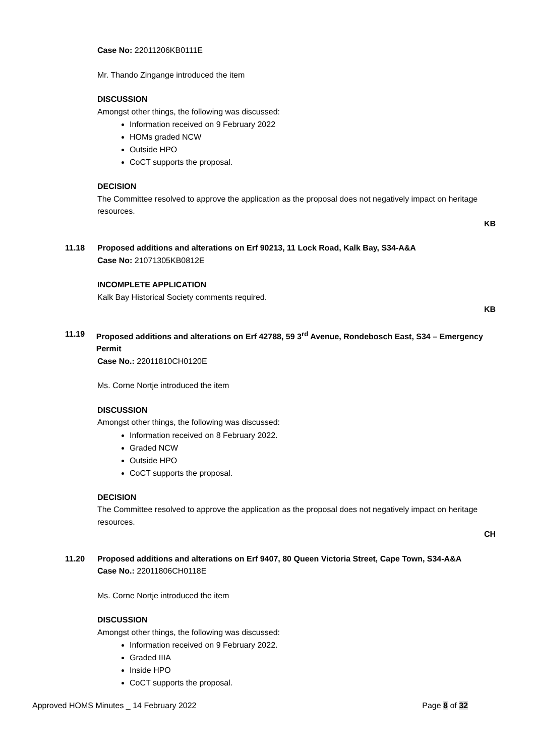Case No: 22011206KB0111E
Mr. Thando Zingange introduced the item
DISCUSSION
Amongst other things, the following was discussed:
Information received on 9 February 2022
HOMs graded NCW
Outside HPO
CoCT supports the proposal.
DECISION
The Committee resolved to approve the application as the proposal does not negatively impact on heritage resources.
KB
11.18 Proposed additions and alterations on Erf 90213, 11 Lock Road, Kalk Bay, S34-A&A
Case No: 21071305KB0812E
INCOMPLETE APPLICATION
Kalk Bay Historical Society comments required.
KB
11.19 Proposed additions and alterations on Erf 42788, 59 3<sup>rd</sup> Avenue, Rondebosch East, S34 – Emergency Permit
Case No.: 22011810CH0120E
Ms. Corne Nortje introduced the item
DISCUSSION
Amongst other things, the following was discussed:
Information received on 8 February 2022.
Graded NCW
Outside HPO
CoCT supports the proposal.
DECISION
The Committee resolved to approve the application as the proposal does not negatively impact on heritage resources.
CH
11.20 Proposed additions and alterations on Erf 9407, 80 Queen Victoria Street, Cape Town, S34-A&A
Case No.: 22011806CH0118E
Ms. Corne Nortje introduced the item
DISCUSSION
Amongst other things, the following was discussed:
Information received on 9 February 2022.
Graded IIIA
Inside HPO
CoCT supports the proposal.
Approved HOMS Minutes _ 14 February 2022 Page 8 of 32